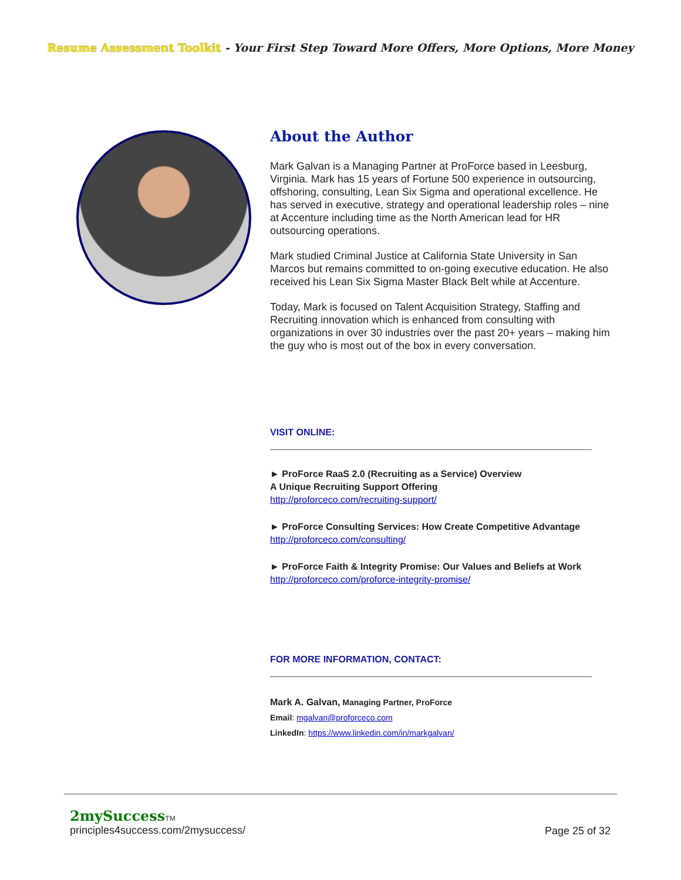Resume Assessment Toolkit - Your First Step Toward More Offers, More Options, More Money
About the Author
Mark Galvan is a Managing Partner at ProForce based in Leesburg, Virginia. Mark has 15 years of Fortune 500 experience in outsourcing, offshoring, consulting, Lean Six Sigma and operational excellence. He has served in executive, strategy and operational leadership roles – nine at Accenture including time as the North American lead for HR outsourcing operations.
Mark studied Criminal Justice at California State University in San Marcos but remains committed to on-going executive education. He also received his Lean Six Sigma Master Black Belt while at Accenture.
Today, Mark is focused on Talent Acquisition Strategy, Staffing and Recruiting innovation which is enhanced from consulting with organizations in over 30 industries over the past 20+ years – making him the guy who is most out of the box in every conversation.
VISIT ONLINE:
► ProForce RaaS 2.0 (Recruiting as a Service) Overview
A Unique Recruiting Support Offering
http://proforceco.com/recruiting-support/
► ProForce Consulting Services: How Create Competitive Advantage
http://proforceco.com/consulting/
► ProForce Faith & Integrity Promise: Our Values and Beliefs at Work
http://proforceco.com/proforce-integrity-promise/
FOR MORE INFORMATION, CONTACT:
Mark A. Galvan, Managing Partner, ProForce
Email: mgalvan@proforceco.com
LinkedIn: https://www.linkedin.com/in/markgalvan/
2mySuccessTM
principles4success.com/2mysuccess/
Page 25 of 32